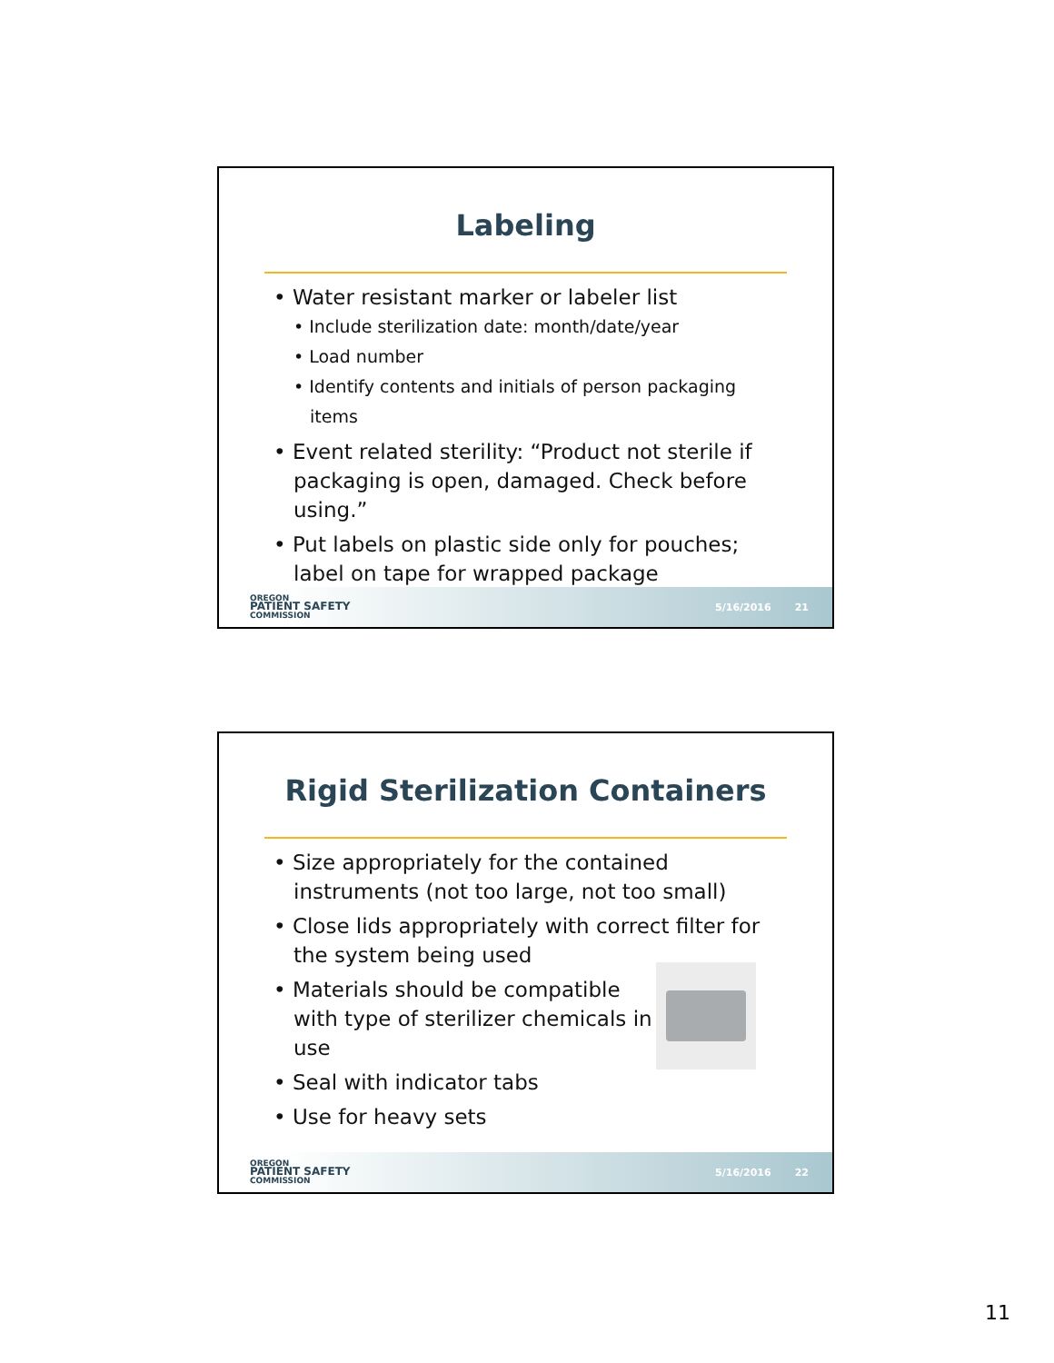Labeling
• Water resistant marker or labeler list
• Include sterilization date: month/date/year
• Load number
• Identify contents and initials of person packaging items
• Event related sterility: “Product not sterile if packaging is open, damaged. Check before using.”
• Put labels on plastic side only for pouches; label on tape for wrapped package
OREGON
PATIENT SAFETY
COMMISSION
5/16/2016 21
Rigid Sterilization Containers
• Size appropriately for the contained instruments (not too large, not too small)
• Close lids appropriately with correct filter for the system being used
• Materials should be compatible with type of sterilizer chemicals in use
• Seal with indicator tabs
• Use for heavy sets
OREGON
PATIENT SAFETY
COMMISSION
5/16/2016 22
11